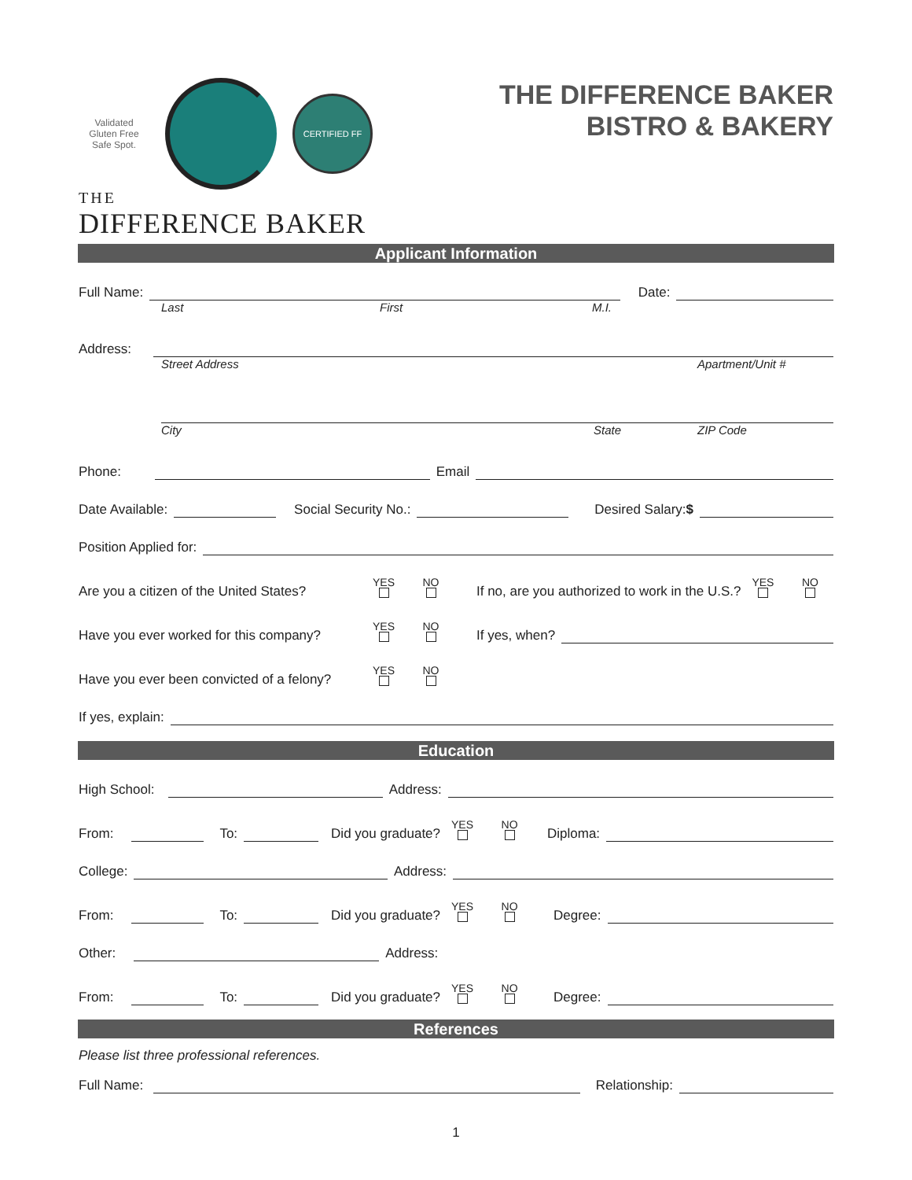Validated
Gluten Free
Safe Spot.
CERTIFIED FF
THE
DIFFERENCE BAKER
THE DIFFERENCE BAKER
BISTRO & BAKERY
Applicant Information
Full Name: Date:
Last First M.I.
Address:
Street Address Apartment/Unit #
City State ZIP Code
Phone: Email
Date Available: Social Security No.: Desired Salary:$
Position Applied for:
Are you a citizen of the United States? YES
NO
If no, are you authorized to work in the U.S.? YES
NO
Have you ever worked for this company? YES
NO
If yes, when?
Have you ever been convicted of a felony? YES
NO
If yes, explain:
Education
High School: Address:
From: To: Did you graduate? YES
NO
Diploma:
College: Address:
From: To: Did you graduate? YES
NO
Degree:
Other: Address:
From: To: Did you graduate? YES
NO
Degree:
References
Please list three professional references.
Full Name: Relationship:
1